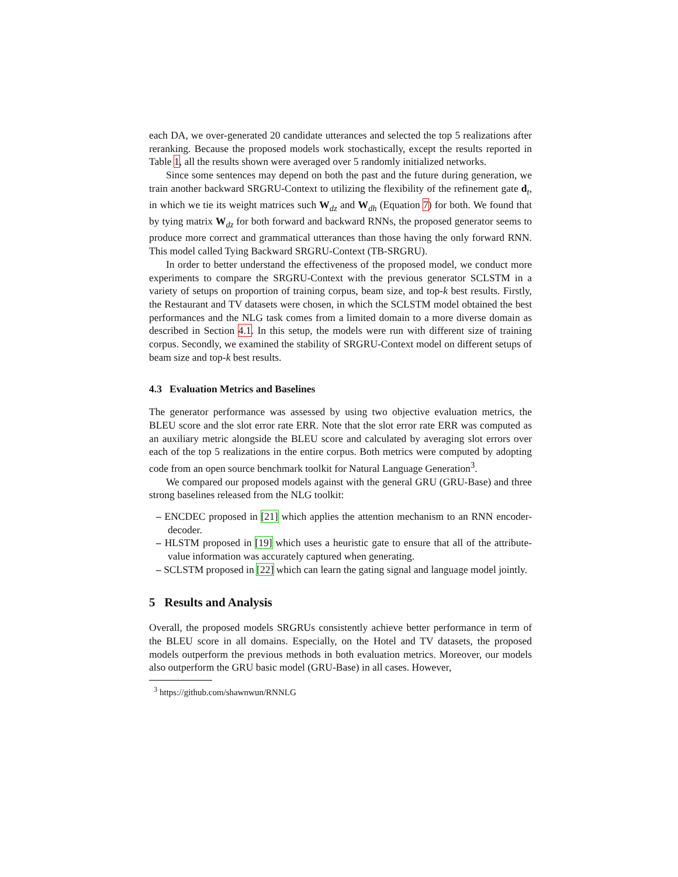each DA, we over-generated 20 candidate utterances and selected the top 5 realizations after reranking. Because the proposed models work stochastically, except the results reported in Table 1, all the results shown were averaged over 5 randomly initialized networks.
Since some sentences may depend on both the past and the future during generation, we train another backward SRGRU-Context to utilizing the flexibility of the refinement gate d<sub>t</sub>, in which we tie its weight matrices such W<sub>dz</sub> and W<sub>dh</sub> (Equation 7) for both. We found that by tying matrix W<sub>dz</sub> for both forward and backward RNNs, the proposed generator seems to produce more correct and grammatical utterances than those having the only forward RNN. This model called Tying Backward SRGRU-Context (TB-SRGRU).
In order to better understand the effectiveness of the proposed model, we conduct more experiments to compare the SRGRU-Context with the previous generator SCLSTM in a variety of setups on proportion of training corpus, beam size, and top-k best results. Firstly, the Restaurant and TV datasets were chosen, in which the SCLSTM model obtained the best performances and the NLG task comes from a limited domain to a more diverse domain as described in Section 4.1. In this setup, the models were run with different size of training corpus. Secondly, we examined the stability of SRGRU-Context model on different setups of beam size and top-k best results.
4.3 Evaluation Metrics and Baselines
The generator performance was assessed by using two objective evaluation metrics, the BLEU score and the slot error rate ERR. Note that the slot error rate ERR was computed as an auxiliary metric alongside the BLEU score and calculated by averaging slot errors over each of the top 5 realizations in the entire corpus. Both metrics were computed by adopting code from an open source benchmark toolkit for Natural Language Generation<sup>3</sup>.
We compared our proposed models against with the general GRU (GRU-Base) and three strong baselines released from the NLG toolkit:
– ENCDEC proposed in [21] which applies the attention mechanism to an RNN encoder-decoder.
– HLSTM proposed in [19] which uses a heuristic gate to ensure that all of the attribute-value information was accurately captured when generating.
– SCLSTM proposed in [22] which can learn the gating signal and language model jointly.
5 Results and Analysis
Overall, the proposed models SRGRUs consistently achieve better performance in term of the BLEU score in all domains. Especially, on the Hotel and TV datasets, the proposed models outperform the previous methods in both evaluation metrics. Moreover, our models also outperform the GRU basic model (GRU-Base) in all cases. However,
<sup>3</sup> https://github.com/shawnwun/RNNLG